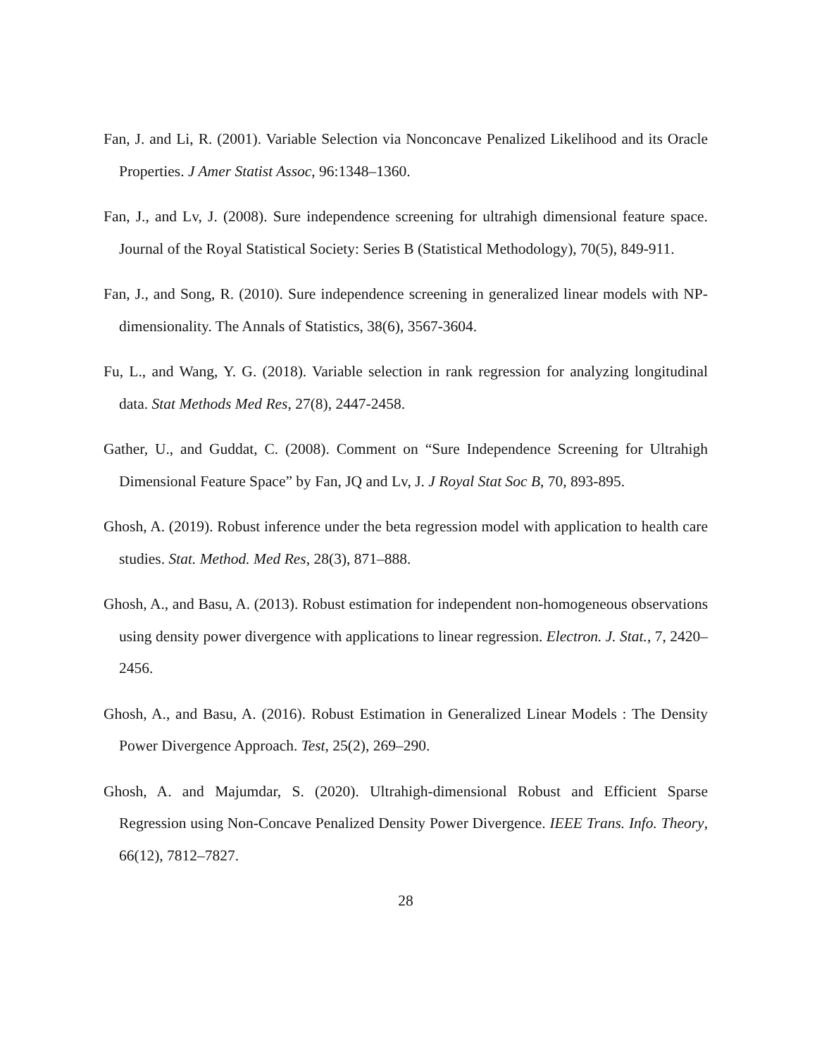Fan, J. and Li, R. (2001). Variable Selection via Nonconcave Penalized Likelihood and its Oracle Properties. J Amer Statist Assoc, 96:1348–1360.
Fan, J., and Lv, J. (2008). Sure independence screening for ultrahigh dimensional feature space. Journal of the Royal Statistical Society: Series B (Statistical Methodology), 70(5), 849-911.
Fan, J., and Song, R. (2010). Sure independence screening in generalized linear models with NP-dimensionality. The Annals of Statistics, 38(6), 3567-3604.
Fu, L., and Wang, Y. G. (2018). Variable selection in rank regression for analyzing longitudinal data. Stat Methods Med Res, 27(8), 2447-2458.
Gather, U., and Guddat, C. (2008). Comment on “Sure Independence Screening for Ultrahigh Dimensional Feature Space” by Fan, JQ and Lv, J. J Royal Stat Soc B, 70, 893-895.
Ghosh, A. (2019). Robust inference under the beta regression model with application to health care studies. Stat. Method. Med Res, 28(3), 871–888.
Ghosh, A., and Basu, A. (2013). Robust estimation for independent non-homogeneous observations using density power divergence with applications to linear regression. Electron. J. Stat., 7, 2420–2456.
Ghosh, A., and Basu, A. (2016). Robust Estimation in Generalized Linear Models : The Density Power Divergence Approach. Test, 25(2), 269–290.
Ghosh, A. and Majumdar, S. (2020). Ultrahigh-dimensional Robust and Efficient Sparse Regression using Non-Concave Penalized Density Power Divergence. IEEE Trans. Info. Theory, 66(12), 7812–7827.
28